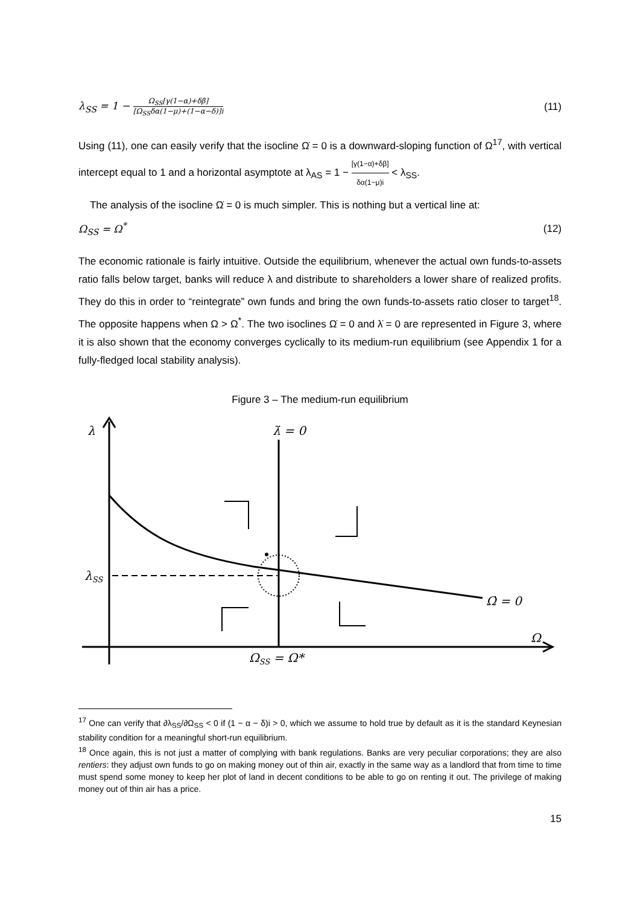λ<sub>SS</sub> = 1 − Ω<sub>SS</sub>[γ(1−α)+δβ] [Ω<sub>SS</sub>δα(1−μ)+(1−α−δ)]i (11)
Using (11), one can easily verify that the isocline Ω̇ = 0 is a downward-sloping function of Ω<sup>17</sup>, with vertical intercept equal to 1 and a horizontal asymptote at λ<sub>AS</sub> = 1 − [γ(1−α)+δβ] δα(1−μ)i < λ<sub>SS</sub>.
The analysis of the isocline Ω̇ = 0 is much simpler. This is nothing but a vertical line at:
Ω<sub>SS</sub> = Ω<sup>*</sup> (12)
The economic rationale is fairly intuitive. Outside the equilibrium, whenever the actual own funds-to-assets ratio falls below target, banks will reduce λ and distribute to shareholders a lower share of realized profits. They do this in order to “reintegrate” own funds and bring the own funds-to-assets ratio closer to target<sup>18</sup>. The opposite happens when Ω > Ω<sup>*</sup>. The two isoclines Ω̇ = 0 and λ̇ = 0 are represented in Figure 3, where it is also shown that the economy converges cyclically to its medium-run equilibrium (see Appendix 1 for a fully-fledged local stability analysis).
Figure 3 – The medium-run equilibrium
λ
λ̇ = 0
λSS
Ω̇ = 0
Ω
ΩSS = Ω*
<sup>17</sup> One can verify that ∂λ<sub>SS</sub>/∂Ω<sub>SS</sub> < 0 if (1 − α − δ)i > 0, which we assume to hold true by default as it is the standard Keynesian stability condition for a meaningful short-run equilibrium.
<sup>18</sup> Once again, this is not just a matter of complying with bank regulations. Banks are very peculiar corporations; they are also rentiers: they adjust own funds to go on making money out of thin air, exactly in the same way as a landlord that from time to time must spend some money to keep her plot of land in decent conditions to be able to go on renting it out. The privilege of making money out of thin air has a price.
15